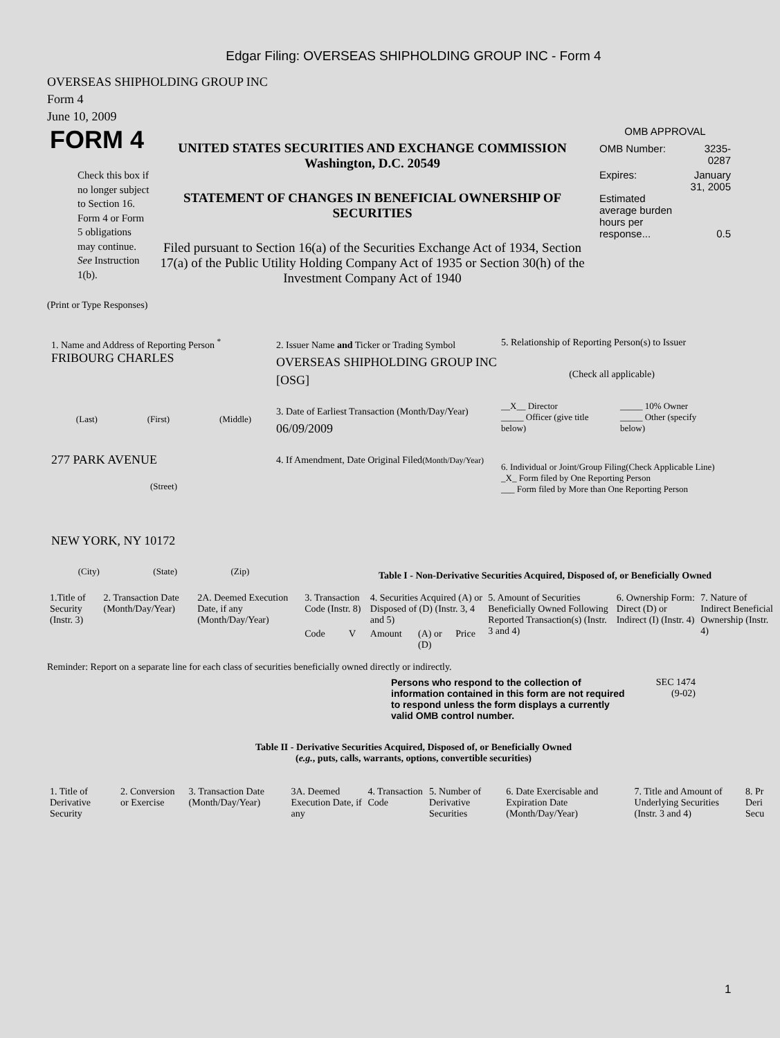Edgar Filing: OVERSEAS SHIPHOLDING GROUP INC - Form 4
OVERSEAS SHIPHOLDING GROUP INC
Form 4
June 10, 2009
FORM 4
Check this box if no longer subject to Section 16. Form 4 or Form 5 obligations may continue. See Instruction 1(b).
UNITED STATES SECURITIES AND EXCHANGE COMMISSION
Washington, D.C. 20549
STATEMENT OF CHANGES IN BENEFICIAL OWNERSHIP OF SECURITIES
Filed pursuant to Section 16(a) of the Securities Exchange Act of 1934, Section 17(a) of the Public Utility Holding Company Act of 1935 or Section 30(h) of the Investment Company Act of 1940
OMB APPROVAL
| OMB Number: | 3235-0287 |
| Expires: | January 31, 2005 |
| Estimated average burden hours per response... | 0.5 |
(Print or Type Responses)
1. Name and Address of Reporting Person <sup>*</sup>
FRIBOURG CHARLES
(Last) (First) (Middle)
277 PARK AVENUE
(Street)
NEW YORK, NY 10172
(City) (State) (Zip)
2. Issuer Name and Ticker or Trading Symbol
OVERSEAS SHIPHOLDING GROUP INC [OSG]
3. Date of Earliest Transaction (Month/Day/Year)
06/09/2009
4. If Amendment, Date Original Filed(Month/Day/Year)
5. Relationship of Reporting Person(s) to Issuer
(Check all applicable)
| __X__ Director _____ Officer (give title below) | _____ 10% Owner _____ Other (specify below) |
6. Individual or Joint/Group Filing(Check Applicable Line)
_X_ Form filed by One Reporting Person
___ Form filed by More than One Reporting Person
Table I - Non-Derivative Securities Acquired, Disposed of, or Beneficially Owned
| 1.Title of Security (Instr. 3) | 2. Transaction Date (Month/Day/Year) | 2A. Deemed Execution Date, if any (Month/Day/Year) | 3. Transaction Code (Instr. 8) | | 4. Securities Acquired (A) or Disposed of (D) (Instr. 3, 4 and 5) | | | 5. Amount of Securities Beneficially Owned Following Reported Transaction(s) (Instr. 3 and 4) | 6. Ownership Form: Direct (D) or Indirect (I) (Instr. 4) | 7. Nature of Indirect Beneficial Ownership (Instr. 4) |
| --- | --- | --- | --- | --- | --- | --- | --- | --- | --- | --- |
| | | | Code | V | Amount | (A) or (D) | Price | | | |
Reminder: Report on a separate line for each class of securities beneficially owned directly or indirectly.
Persons who respond to the collection of information contained in this form are not required to respond unless the form displays a currently valid OMB control number.
SEC 1474
(9-02)
Table II - Derivative Securities Acquired, Disposed of, or Beneficially Owned
(e.g., puts, calls, warrants, options, convertible securities)
| 1. Title of Derivative Security | 2. Conversion or Exercise | 3. Transaction Date (Month/Day/Year) | 3A. Deemed Execution Date, if any | 4. Transaction Code | 5. Number of Derivative Securities | 6. Date Exercisable and Expiration Date (Month/Day/Year) | 7. Title and Amount of Underlying Securities (Instr. 3 and 4) | 8. Pr Deri Secu |
| --- | --- | --- | --- | --- | --- | --- | --- | --- |
1